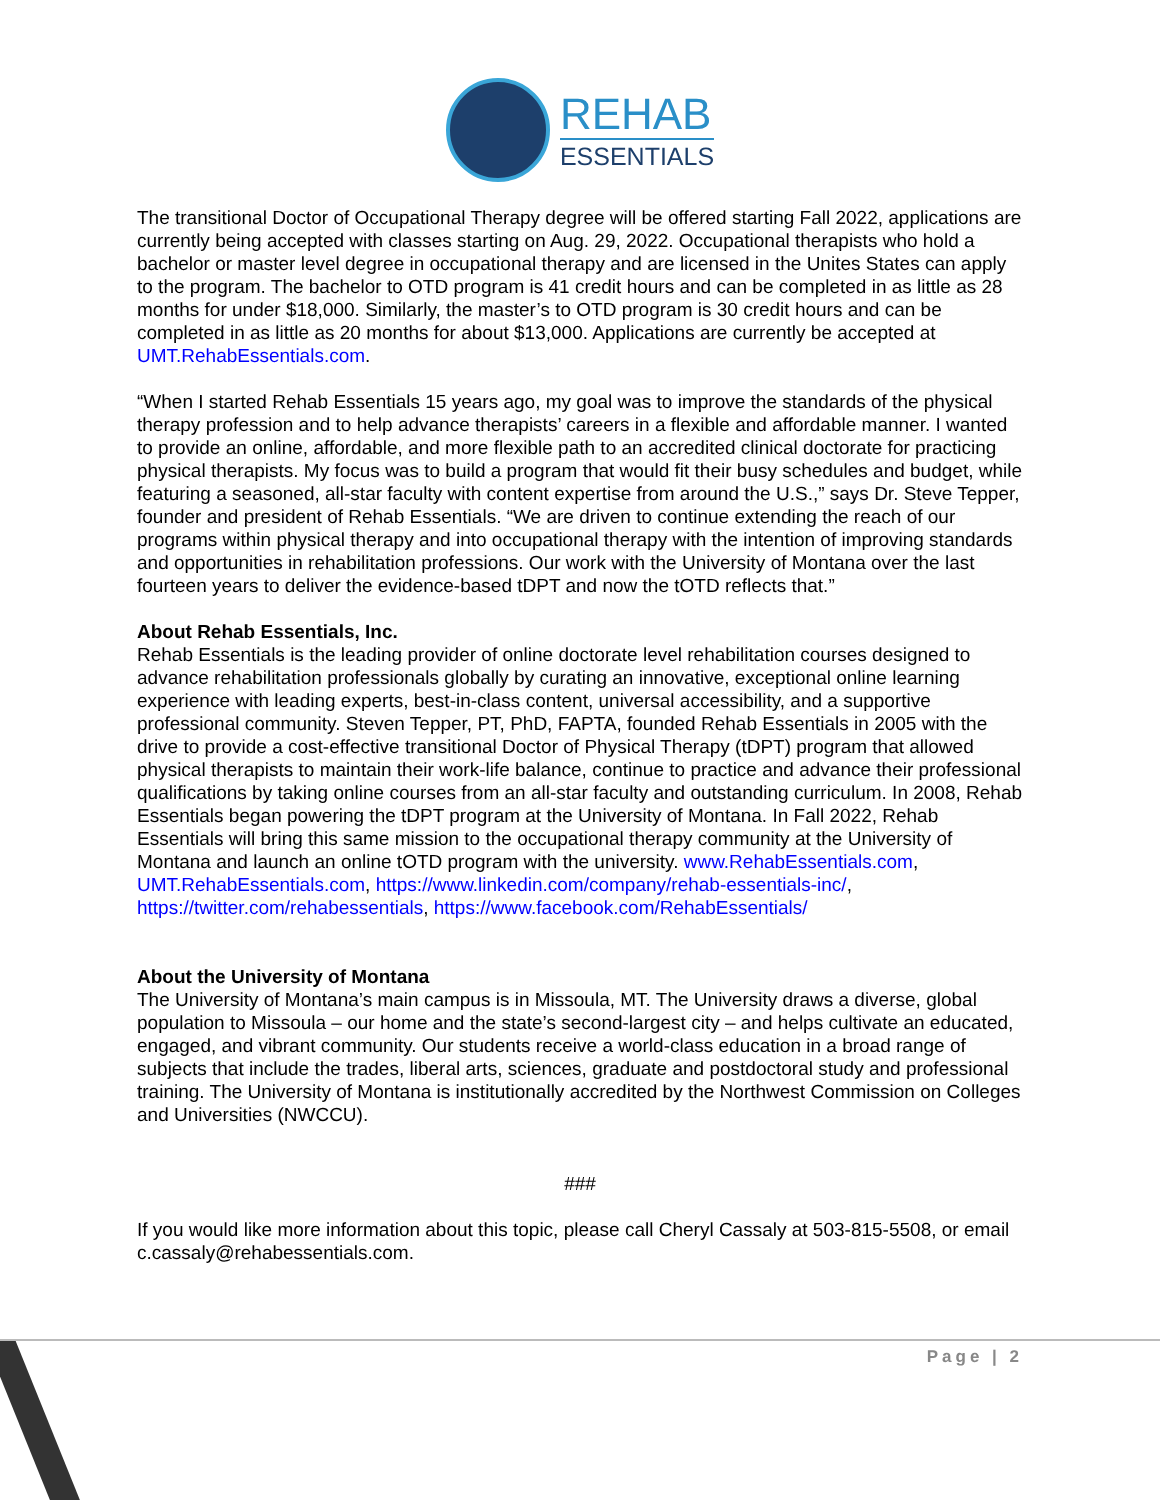REHAB
ESSENTIALS
The transitional Doctor of Occupational Therapy degree will be offered starting Fall 2022, applications are currently being accepted with classes starting on Aug. 29, 2022. Occupational therapists who hold a bachelor or master level degree in occupational therapy and are licensed in the Unites States can apply to the program. The bachelor to OTD program is 41 credit hours and can be completed in as little as 28 months for under $18,000. Similarly, the master’s to OTD program is 30 credit hours and can be completed in as little as 20 months for about $13,000. Applications are currently be accepted at UMT.RehabEssentials.com.
“When I started Rehab Essentials 15 years ago, my goal was to improve the standards of the physical therapy profession and to help advance therapists’ careers in a flexible and affordable manner. I wanted to provide an online, affordable, and more flexible path to an accredited clinical doctorate for practicing physical therapists. My focus was to build a program that would fit their busy schedules and budget, while featuring a seasoned, all-star faculty with content expertise from around the U.S.,” says Dr. Steve Tepper, founder and president of Rehab Essentials. “We are driven to continue extending the reach of our programs within physical therapy and into occupational therapy with the intention of improving standards and opportunities in rehabilitation professions. Our work with the University of Montana over the last fourteen years to deliver the evidence-based tDPT and now the tOTD reflects that.”
About Rehab Essentials, Inc.
Rehab Essentials is the leading provider of online doctorate level rehabilitation courses designed to advance rehabilitation professionals globally by curating an innovative, exceptional online learning experience with leading experts, best-in-class content, universal accessibility, and a supportive professional community. Steven Tepper, PT, PhD, FAPTA, founded Rehab Essentials in 2005 with the drive to provide a cost-effective transitional Doctor of Physical Therapy (tDPT) program that allowed physical therapists to maintain their work-life balance, continue to practice and advance their professional qualifications by taking online courses from an all-star faculty and outstanding curriculum. In 2008, Rehab Essentials began powering the tDPT program at the University of Montana. In Fall 2022, Rehab Essentials will bring this same mission to the occupational therapy community at the University of Montana and launch an online tOTD program with the university. www.RehabEssentials.com, UMT.RehabEssentials.com, https://www.linkedin.com/company/rehab-essentials-inc/, https://twitter.com/rehabessentials, https://www.facebook.com/RehabEssentials/
About the University of Montana
The University of Montana’s main campus is in Missoula, MT. The University draws a diverse, global population to Missoula – our home and the state’s second-largest city – and helps cultivate an educated, engaged, and vibrant community. Our students receive a world-class education in a broad range of subjects that include the trades, liberal arts, sciences, graduate and postdoctoral study and professional training. The University of Montana is institutionally accredited by the Northwest Commission on Colleges and Universities (NWCCU).
###
If you would like more information about this topic, please call Cheryl Cassaly at 503-815-5508, or email c.cassaly@rehabessentials.com.
Page | 2